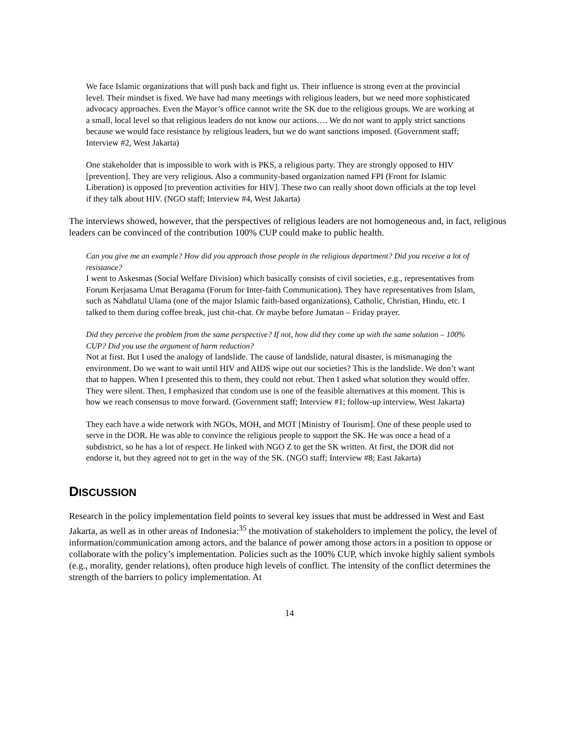We face Islamic organizations that will push back and fight us. Their influence is strong even at the provincial level. Their mindset is fixed. We have had many meetings with religious leaders, but we need more sophisticated advocacy approaches. Even the Mayor’s office cannot write the SK due to the religious groups. We are working at a small, local level so that religious leaders do not know our actions…. We do not want to apply strict sanctions because we would face resistance by religious leaders, but we do want sanctions imposed. (Government staff; Interview #2, West Jakarta)
One stakeholder that is impossible to work with is PKS, a religious party. They are strongly opposed to HIV [prevention]. They are very religious. Also a community-based organization named FPI (Front for Islamic Liberation) is opposed [to prevention activities for HIV]. These two can really shoot down officials at the top level if they talk about HIV. (NGO staff; Interview #4, West Jakarta)
The interviews showed, however, that the perspectives of religious leaders are not homogeneous and, in fact, religious leaders can be convinced of the contribution 100% CUP could make to public health.
Can you give me an example? How did you approach those people in the religious department? Did you receive a lot of resistance?
I went to Askesmas (Social Welfare Division) which basically consists of civil societies, e.g., representatives from Forum Kerjasama Umat Beragama (Forum for Inter-faith Communication). They have representatives from Islam, such as Nahdlatul Ulama (one of the major Islamic faith-based organizations), Catholic, Christian, Hindu, etc. I talked to them during coffee break, just chit-chat. Or maybe before Jumatan – Friday prayer.
Did they perceive the problem from the same perspective? If not, how did they come up with the same solution – 100% CUP? Did you use the argument of harm reduction?
Not at first. But I used the analogy of landslide. The cause of landslide, natural disaster, is mismanaging the environment. Do we want to wait until HIV and AIDS wipe out our societies? This is the landslide. We don’t want that to happen. When I presented this to them, they could not rebut. Then I asked what solution they would offer. They were silent. Then, I emphasized that condom use is one of the feasible alternatives at this moment. This is how we reach consensus to move forward. (Government staff; Interview #1; follow-up interview, West Jakarta)
They each have a wide network with NGOs, MOH, and MOT [Ministry of Tourism]. One of these people used to serve in the DOR. He was able to convince the religious people to support the SK. He was once a head of a subdistrict, so he has a lot of respect. He linked with NGO Z to get the SK written. At first, the DOR did not endorse it, but they agreed not to get in the way of the SK. (NGO staff; Interview #8; East Jakarta)
DISCUSSION
Research in the policy implementation field points to several key issues that must be addressed in West and East Jakarta, as well as in other areas of Indonesia:<sup>35</sup> the motivation of stakeholders to implement the policy, the level of information/communication among actors, and the balance of power among those actors in a position to oppose or collaborate with the policy’s implementation. Policies such as the 100% CUP, which invoke highly salient symbols (e.g., morality, gender relations), often produce high levels of conflict. The intensity of the conflict determines the strength of the barriers to policy implementation. At
14